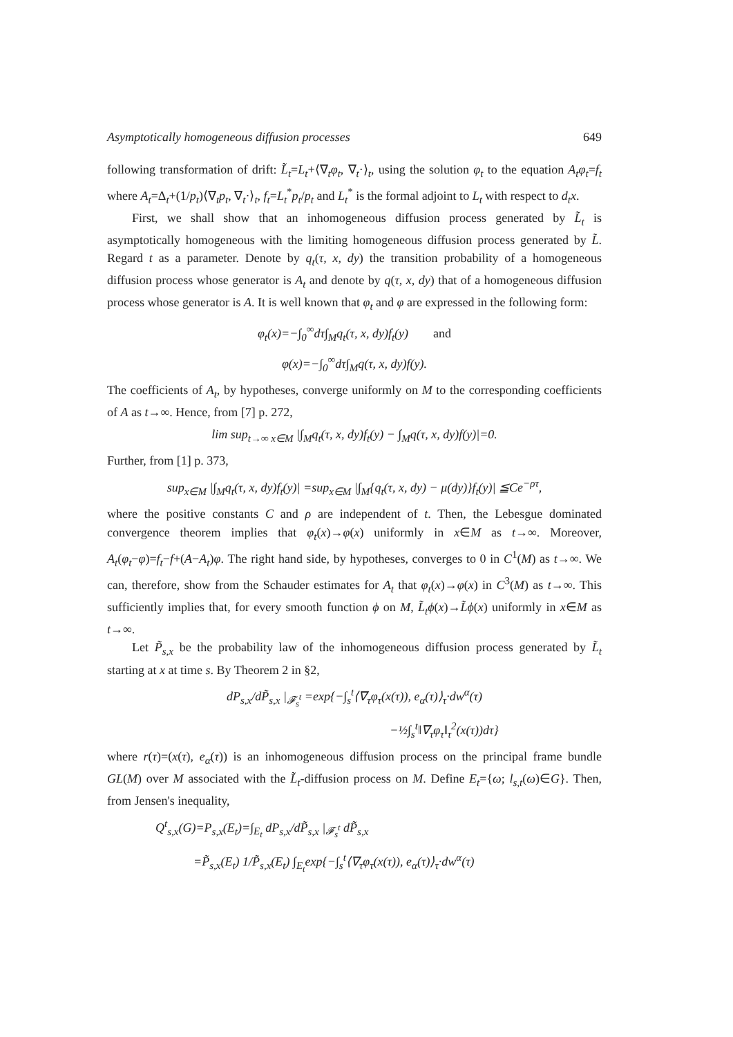Asymptotically homogeneous diffusion processes 649
following transformation of drift: L̃<sub>t</sub>=L<sub>t</sub>+⟨∇<sub>t</sub>φ<sub>t</sub>, ∇<sub>t</sub>·⟩<sub>t</sub>, using the solution φ<sub>t</sub> to the equation A<sub>t</sub>φ<sub>t</sub>=f<sub>t</sub> where A<sub>t</sub>=Δ<sub>t</sub>+(1/p<sub>t</sub>)⟨∇<sub>t</sub>p<sub>t</sub>, ∇<sub>t</sub>·⟩<sub>t</sub>, f<sub>t</sub>=L<sub>t</sub><sup>*</sup>p<sub>t</sub>/p<sub>t</sub> and L<sub>t</sub><sup>*</sup> is the formal adjoint to L<sub>t</sub> with respect to d<sub>t</sub>x.
First, we shall show that an inhomogeneous diffusion process generated by L̃<sub>t</sub> is asymptotically homogeneous with the limiting homogeneous diffusion process generated by L̃. Regard t as a parameter. Denote by q<sub>t</sub>(τ, x, dy) the transition probability of a homogeneous diffusion process whose generator is A<sub>t</sub> and denote by q(τ, x, dy) that of a homogeneous diffusion process whose generator is A. It is well known that φ<sub>t</sub> and φ are expressed in the following form:
φ<sub>t</sub>(x)=−∫<sub>0</sub><sup>∞</sup>dτ∫<sub>M</sub>q<sub>t</sub>(τ, x, dy)f<sub>t</sub>(y) and
φ(x)=−∫<sub>0</sub><sup>∞</sup>dτ∫<sub>M</sub>q(τ, x, dy)f(y).
The coefficients of A<sub>t</sub>, by hypotheses, converge uniformly on M to the corresponding coefficients of A as t→∞. Hence, from [7] p. 272,
lim sup<sub>t→∞ x∈M</sub> |∫<sub>M</sub>q<sub>t</sub>(τ, x, dy)f<sub>t</sub>(y) − ∫<sub>M</sub>q(τ, x, dy)f(y)|=0.
Further, from [1] p. 373,
sup<sub>x∈M</sub> |∫<sub>M</sub>q<sub>t</sub>(τ, x, dy)f<sub>t</sub>(y)| =sup<sub>x∈M</sub> |∫<sub>M</sub>{q<sub>t</sub>(τ, x, dy) − μ(dy)}f<sub>t</sub>(y)| ≦Ce<sup>−ρτ</sup>,
where the positive constants C and ρ are independent of t. Then, the Lebesgue dominated convergence theorem implies that φ<sub>t</sub>(x)→φ(x) uniformly in x∈M as t→∞. Moreover, A<sub>t</sub>(φ<sub>t</sub>−φ)=f<sub>t</sub>−f+(A−A<sub>t</sub>)φ. The right hand side, by hypotheses, converges to 0 in C<sup>1</sup>(M) as t→∞. We can, therefore, show from the Schauder estimates for A<sub>t</sub> that φ<sub>t</sub>(x)→φ(x) in C<sup>3</sup>(M) as t→∞. This sufficiently implies that, for every smooth function ϕ on M, L̃<sub>t</sub>ϕ(x)→L̃ϕ(x) uniformly in x∈M as t→∞.
Let P̃<sub>s,x</sub> be the probability law of the inhomogeneous diffusion process generated by L̃<sub>t</sub> starting at x at time s. By Theorem 2 in §2,
dP<sub>s,x</sub>/dP̃<sub>s,x</sub> |<sub>𝓕<sub>s</sub><sup>t</sup></sub> =exp{−∫<sub>s</sub><sup>t</sup>⟨∇<sub>τ</sub>φ<sub>τ</sub>(x(τ)), e<sub>α</sub>(τ)⟩<sub>τ</sub>·dw<sup>α</sup>(τ)
−½∫<sub>s</sub><sup>t</sup>‖∇<sub>τ</sub>φ<sub>τ</sub>‖<sub>τ</sub><sup>2</sup>(x(τ))dτ}
where r(τ)=(x(τ), e<sub>α</sub>(τ)) is an inhomogeneous diffusion process on the principal frame bundle GL(M) over M associated with the L̃<sub>t</sub>-diffusion process on M. Define E<sub>t</sub>={ω; l<sub>s,t</sub>(ω)∈G}. Then, from Jensen's inequality,
Q<sup>t</sup><sub>s,x</sub>(G)=P<sub>s,x</sub>(E<sub>t</sub>)=∫<sub>E<sub>t</sub></sub> dP<sub>s,x</sub>/dP̃<sub>s,x</sub> |<sub>𝓕<sub>s</sub><sup>t</sup></sub> dP̃<sub>s,x</sub>
=P̃<sub>s,x</sub>(E<sub>t</sub>) 1/P̃<sub>s,x</sub>(E<sub>t</sub>) ∫<sub>E<sub>t</sub></sub>exp{−∫<sub>s</sub><sup>t</sup>⟨∇<sub>τ</sub>φ<sub>τ</sub>(x(τ)), e<sub>α</sub>(τ)⟩<sub>τ</sub>·dw<sup>α</sup>(τ)